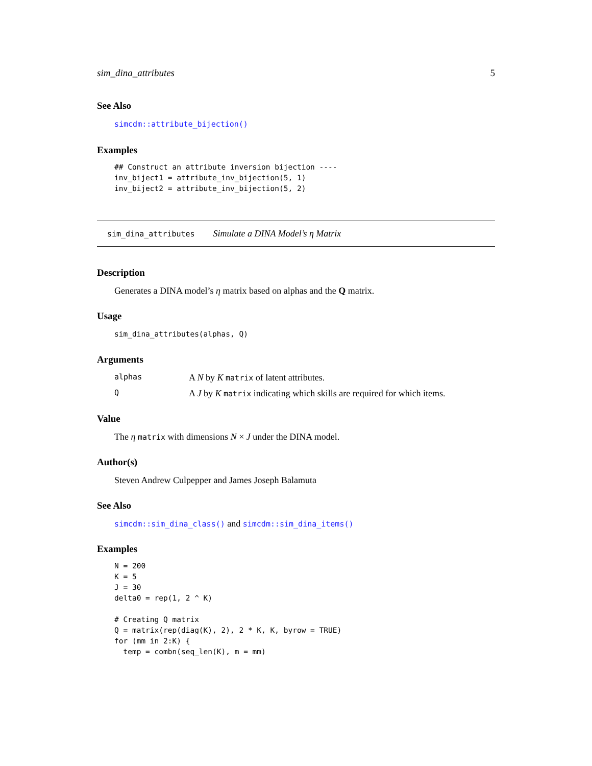sim_dina_attributes 5
See Also
simcdm::attribute_bijection()
Examples
## Construct an attribute inversion bijection ----
inv_biject1 = attribute_inv_bijection(5, 1)
inv_biject2 = attribute_inv_bijection(5, 2)
sim_dina_attributes Simulate a DINA Model’s η Matrix
Description
Generates a DINA model’s η matrix based on alphas and the Q matrix.
Usage
sim_dina_attributes(alphas, Q)
Arguments
alphas A N by K matrix of latent attributes. Q A J by K matrix indicating which skills are required for which items.
Value
The η matrix with dimensions N × J under the DINA model.
Author(s)
Steven Andrew Culpepper and James Joseph Balamuta
See Also
simcdm::sim_dina_class() and simcdm::sim_dina_items()
Examples
N = 200
K = 5
J = 30
delta0 = rep(1, 2 ^ K)

# Creating Q matrix
Q = matrix(rep(diag(K), 2), 2 * K, K, byrow = TRUE)
for (mm in 2:K) {
  temp = combn(seq_len(K), m = mm)